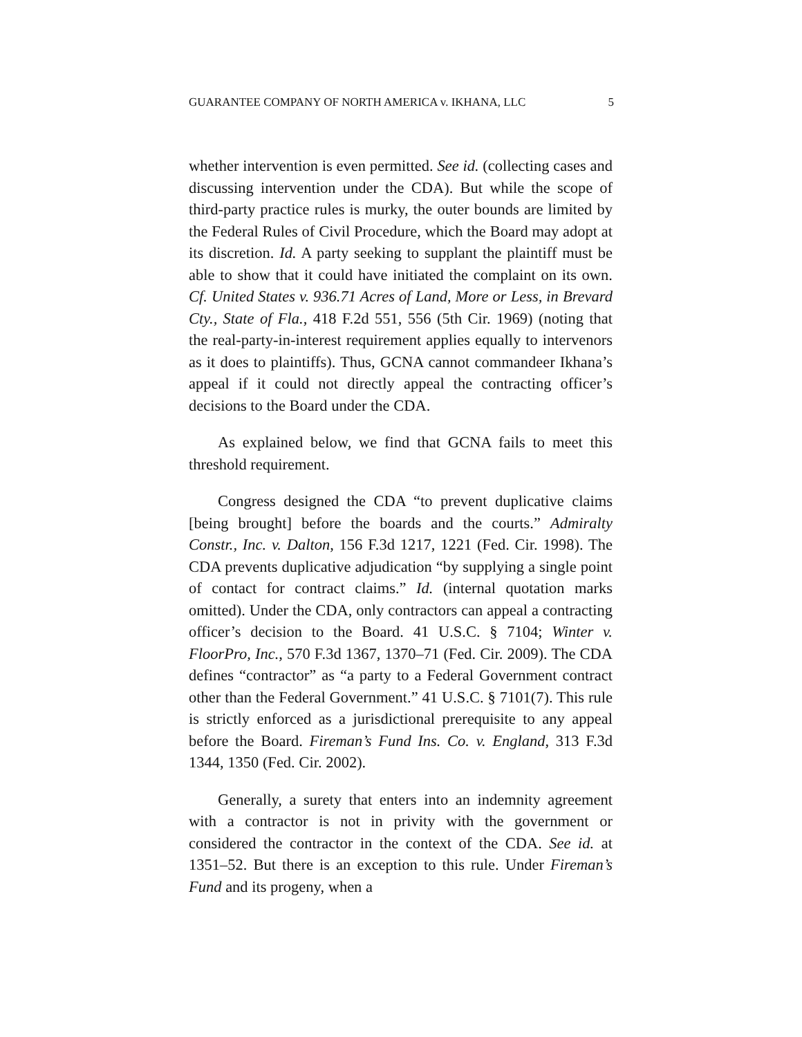GUARANTEE COMPANY OF NORTH AMERICA v. IKHANA, LLC 5
whether intervention is even permitted. See id. (collecting cases and discussing intervention under the CDA). But while the scope of third-party practice rules is murky, the outer bounds are limited by the Federal Rules of Civil Procedure, which the Board may adopt at its discretion. Id. A party seeking to supplant the plaintiff must be able to show that it could have initiated the complaint on its own. Cf. United States v. 936.71 Acres of Land, More or Less, in Brevard Cty., State of Fla., 418 F.2d 551, 556 (5th Cir. 1969) (noting that the real-party-in-interest requirement applies equally to intervenors as it does to plaintiffs). Thus, GCNA cannot commandeer Ikhana’s appeal if it could not directly appeal the contracting officer’s decisions to the Board under the CDA.
As explained below, we find that GCNA fails to meet this threshold requirement.
Congress designed the CDA “to prevent duplicative claims [being brought] before the boards and the courts.” Admiralty Constr., Inc. v. Dalton, 156 F.3d 1217, 1221 (Fed. Cir. 1998). The CDA prevents duplicative adjudication “by supplying a single point of contact for contract claims.” Id. (internal quotation marks omitted). Under the CDA, only contractors can appeal a contracting officer’s decision to the Board. 41 U.S.C. § 7104; Winter v. FloorPro, Inc., 570 F.3d 1367, 1370–71 (Fed. Cir. 2009). The CDA defines “contractor” as “a party to a Federal Government contract other than the Federal Government.” 41 U.S.C. § 7101(7). This rule is strictly enforced as a jurisdictional prerequisite to any appeal before the Board. Fireman’s Fund Ins. Co. v. England, 313 F.3d 1344, 1350 (Fed. Cir. 2002).
Generally, a surety that enters into an indemnity agreement with a contractor is not in privity with the government or considered the contractor in the context of the CDA. See id. at 1351–52. But there is an exception to this rule. Under Fireman’s Fund and its progeny, when a